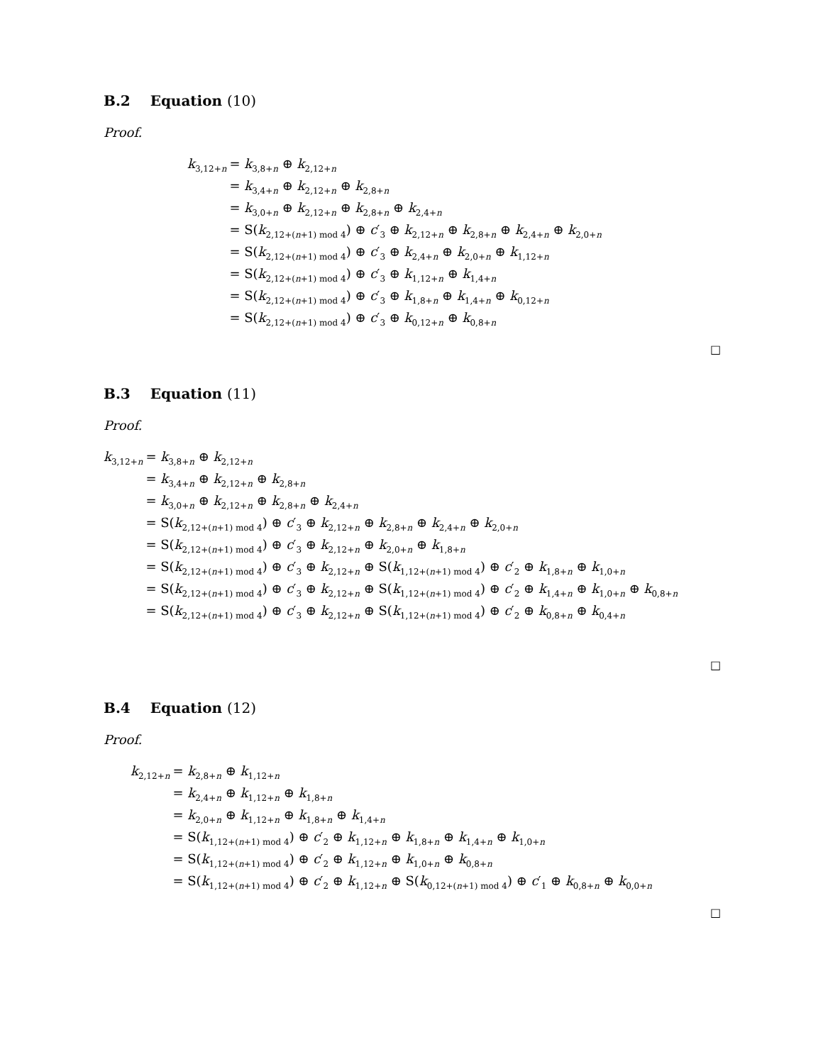B.2 Equation (10)
Proof.
| k<sub>3,12+n</sub> | = k<sub>3,8+n</sub> ⊕ k<sub>2,12+n</sub> |
| | = k<sub>3,4+n</sub> ⊕ k<sub>2,12+n</sub> ⊕ k<sub>2,8+n</sub> |
| | = k<sub>3,0+n</sub> ⊕ k<sub>2,12+n</sub> ⊕ k<sub>2,8+n</sub> ⊕ k<sub>2,4+n</sub> |
| | = S( k<sub>2,12+(n+1) mod 4</sub>) ⊕ c ′<sub>3</sub> ⊕ k<sub>2,12+n</sub> ⊕ k<sub>2,8+n</sub> ⊕ k<sub>2,4+n</sub> ⊕ k<sub>2,0+n</sub> |
| | = S( k<sub>2,12+(n+1) mod 4</sub>) ⊕ c ′<sub>3</sub> ⊕ k<sub>2,4+n</sub> ⊕ k<sub>2,0+n</sub> ⊕ k<sub>1,12+n</sub> |
| | = S( k<sub>2,12+(n+1) mod 4</sub>) ⊕ c ′<sub>3</sub> ⊕ k<sub>1,12+n</sub> ⊕ k<sub>1,4+n</sub> |
| | = S( k<sub>2,12+(n+1) mod 4</sub>) ⊕ c ′<sub>3</sub> ⊕ k<sub>1,8+n</sub> ⊕ k<sub>1,4+n</sub> ⊕ k<sub>0,12+n</sub> |
| | = S( k<sub>2,12+(n+1) mod 4</sub>) ⊕ c ′<sub>3</sub> ⊕ k<sub>0,12+n</sub> ⊕ k<sub>0,8+n</sub> |
□
B.3 Equation (11)
Proof.
| k<sub>3,12+n</sub> | = k<sub>3,8+n</sub> ⊕ k<sub>2,12+n</sub> |
| | = k<sub>3,4+n</sub> ⊕ k<sub>2,12+n</sub> ⊕ k<sub>2,8+n</sub> |
| | = k<sub>3,0+n</sub> ⊕ k<sub>2,12+n</sub> ⊕ k<sub>2,8+n</sub> ⊕ k<sub>2,4+n</sub> |
| | = S( k<sub>2,12+(n+1) mod 4</sub>) ⊕ c ′<sub>3</sub> ⊕ k<sub>2,12+n</sub> ⊕ k<sub>2,8+n</sub> ⊕ k<sub>2,4+n</sub> ⊕ k<sub>2,0+n</sub> |
| | = S( k<sub>2,12+(n+1) mod 4</sub>) ⊕ c ′<sub>3</sub> ⊕ k<sub>2,12+n</sub> ⊕ k<sub>2,0+n</sub> ⊕ k<sub>1,8+n</sub> |
| | = S( k<sub>2,12+(n+1) mod 4</sub>) ⊕ c ′<sub>3</sub> ⊕ k<sub>2,12+n</sub> ⊕ S( k<sub>1,12+(n+1) mod 4</sub>) ⊕ c ′<sub>2</sub> ⊕ k<sub>1,8+n</sub> ⊕ k<sub>1,0+n</sub> |
| | = S( k<sub>2,12+(n+1) mod 4</sub>) ⊕ c ′<sub>3</sub> ⊕ k<sub>2,12+n</sub> ⊕ S( k<sub>1,12+(n+1) mod 4</sub>) ⊕ c ′<sub>2</sub> ⊕ k<sub>1,4+n</sub> ⊕ k<sub>1,0+n</sub> ⊕ k<sub>0,8+n</sub> |
| | = S( k<sub>2,12+(n+1) mod 4</sub>) ⊕ c ′<sub>3</sub> ⊕ k<sub>2,12+n</sub> ⊕ S( k<sub>1,12+(n+1) mod 4</sub>) ⊕ c ′<sub>2</sub> ⊕ k<sub>0,8+n</sub> ⊕ k<sub>0,4+n</sub> |
□
B.4 Equation (12)
Proof.
| k<sub>2,12+n</sub> | = k<sub>2,8+n</sub> ⊕ k<sub>1,12+n</sub> |
| | = k<sub>2,4+n</sub> ⊕ k<sub>1,12+n</sub> ⊕ k<sub>1,8+n</sub> |
| | = k<sub>2,0+n</sub> ⊕ k<sub>1,12+n</sub> ⊕ k<sub>1,8+n</sub> ⊕ k<sub>1,4+n</sub> |
| | = S( k<sub>1,12+(n+1) mod 4</sub>) ⊕ c ′<sub>2</sub> ⊕ k<sub>1,12+n</sub> ⊕ k<sub>1,8+n</sub> ⊕ k<sub>1,4+n</sub> ⊕ k<sub>1,0+n</sub> |
| | = S( k<sub>1,12+(n+1) mod 4</sub>) ⊕ c ′<sub>2</sub> ⊕ k<sub>1,12+n</sub> ⊕ k<sub>1,0+n</sub> ⊕ k<sub>0,8+n</sub> |
| | = S( k<sub>1,12+(n+1) mod 4</sub>) ⊕ c ′<sub>2</sub> ⊕ k<sub>1,12+n</sub> ⊕ S( k<sub>0,12+(n+1) mod 4</sub>) ⊕ c ′<sub>1</sub> ⊕ k<sub>0,8+n</sub> ⊕ k<sub>0,0+n</sub> |
□